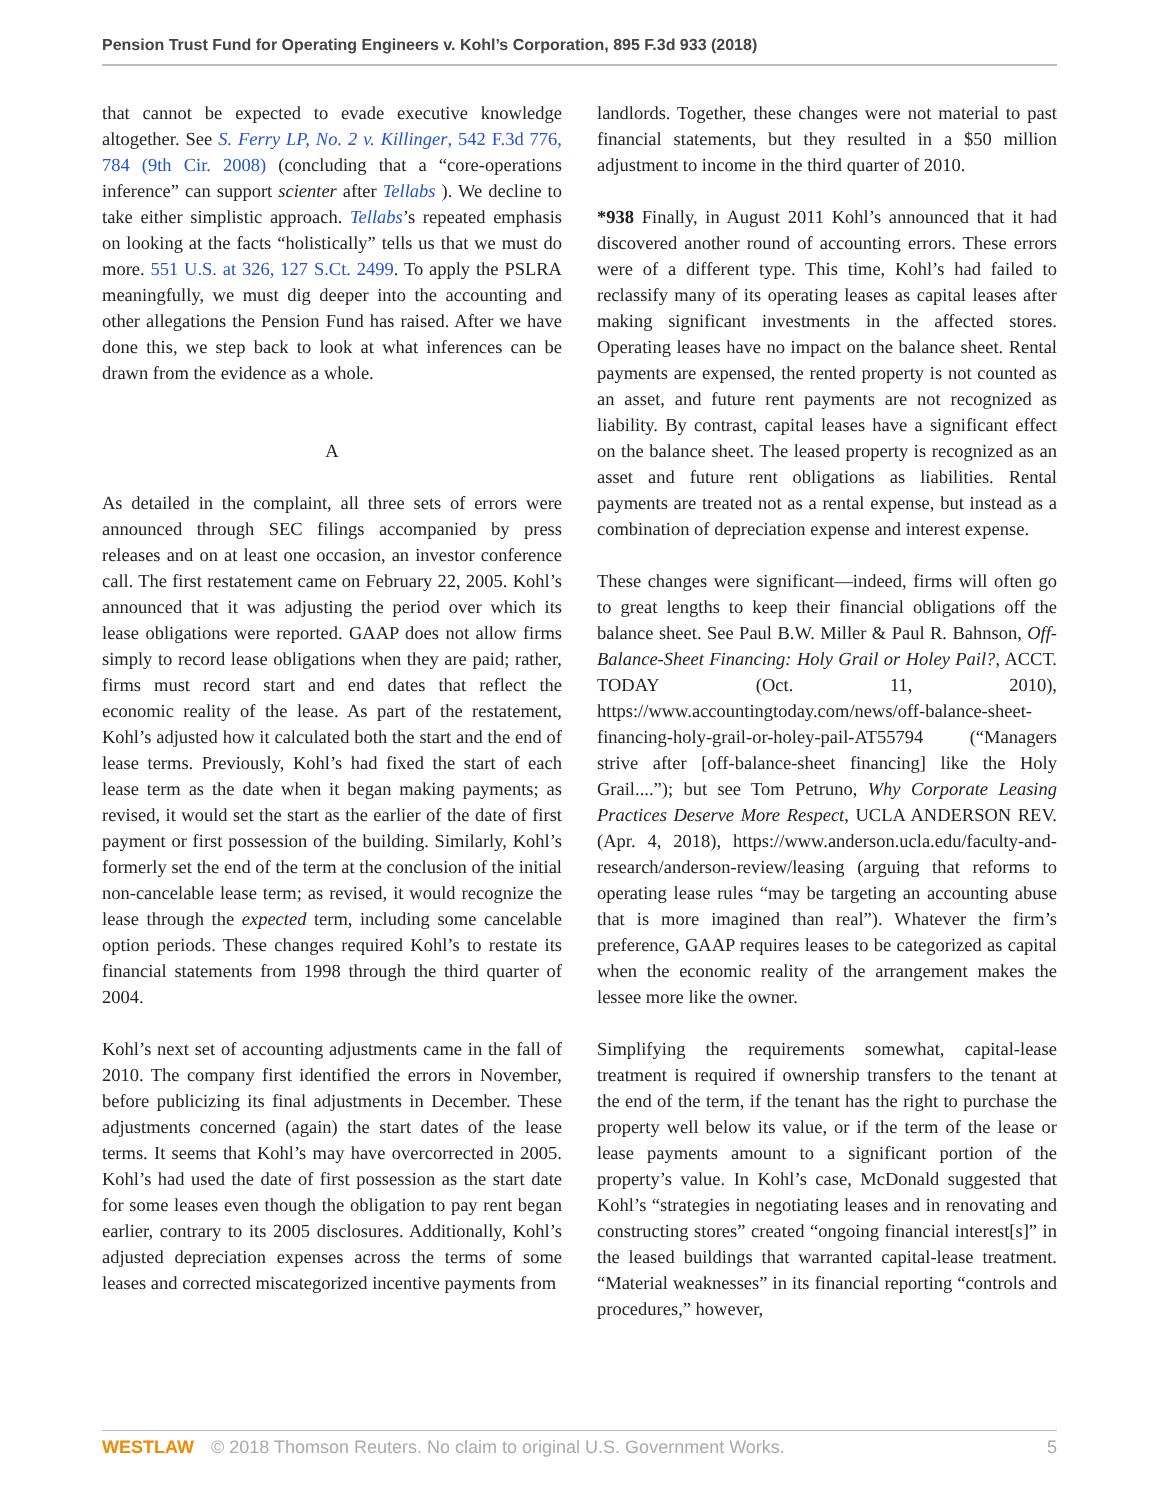Pension Trust Fund for Operating Engineers v. Kohl’s Corporation, 895 F.3d 933 (2018)
that cannot be expected to evade executive knowledge altogether. See S. Ferry LP, No. 2 v. Killinger, 542 F.3d 776, 784 (9th Cir. 2008) (concluding that a “core-operations inference” can support scienter after Tellabs ). We decline to take either simplistic approach. Tellabs’s repeated emphasis on looking at the facts “holistically” tells us that we must do more. 551 U.S. at 326, 127 S.Ct. 2499. To apply the PSLRA meaningfully, we must dig deeper into the accounting and other allegations the Pension Fund has raised. After we have done this, we step back to look at what inferences can be drawn from the evidence as a whole.
A
As detailed in the complaint, all three sets of errors were announced through SEC filings accompanied by press releases and on at least one occasion, an investor conference call. The first restatement came on February 22, 2005. Kohl’s announced that it was adjusting the period over which its lease obligations were reported. GAAP does not allow firms simply to record lease obligations when they are paid; rather, firms must record start and end dates that reflect the economic reality of the lease. As part of the restatement, Kohl’s adjusted how it calculated both the start and the end of lease terms. Previously, Kohl’s had fixed the start of each lease term as the date when it began making payments; as revised, it would set the start as the earlier of the date of first payment or first possession of the building. Similarly, Kohl’s formerly set the end of the term at the conclusion of the initial non-cancelable lease term; as revised, it would recognize the lease through the expected term, including some cancelable option periods. These changes required Kohl’s to restate its financial statements from 1998 through the third quarter of 2004.
Kohl’s next set of accounting adjustments came in the fall of 2010. The company first identified the errors in November, before publicizing its final adjustments in December. These adjustments concerned (again) the start dates of the lease terms. It seems that Kohl’s may have overcorrected in 2005. Kohl’s had used the date of first possession as the start date for some leases even though the obligation to pay rent began earlier, contrary to its 2005 disclosures. Additionally, Kohl’s adjusted depreciation expenses across the terms of some leases and corrected miscategorized incentive payments from
landlords. Together, these changes were not material to past financial statements, but they resulted in a $50 million adjustment to income in the third quarter of 2010.
*938 Finally, in August 2011 Kohl’s announced that it had discovered another round of accounting errors. These errors were of a different type. This time, Kohl’s had failed to reclassify many of its operating leases as capital leases after making significant investments in the affected stores. Operating leases have no impact on the balance sheet. Rental payments are expensed, the rented property is not counted as an asset, and future rent payments are not recognized as liability. By contrast, capital leases have a significant effect on the balance sheet. The leased property is recognized as an asset and future rent obligations as liabilities. Rental payments are treated not as a rental expense, but instead as a combination of depreciation expense and interest expense.
These changes were significant—indeed, firms will often go to great lengths to keep their financial obligations off the balance sheet. See Paul B.W. Miller & Paul R. Bahnson, Off-Balance-Sheet Financing: Holy Grail or Holey Pail?, ACCT. TODAY (Oct. 11, 2010), https://www.accountingtoday.com/news/off-balance-sheet-financing-holy-grail-or-holey-pail-AT55794 (“Managers strive after [off-balance-sheet financing] like the Holy Grail....”); but see Tom Petruno, Why Corporate Leasing Practices Deserve More Respect, UCLA ANDERSON REV. (Apr. 4, 2018), https://www.anderson.ucla.edu/faculty-and-research/anderson-review/leasing (arguing that reforms to operating lease rules “may be targeting an accounting abuse that is more imagined than real”). Whatever the firm’s preference, GAAP requires leases to be categorized as capital when the economic reality of the arrangement makes the lessee more like the owner.
Simplifying the requirements somewhat, capital-lease treatment is required if ownership transfers to the tenant at the end of the term, if the tenant has the right to purchase the property well below its value, or if the term of the lease or lease payments amount to a significant portion of the property’s value. In Kohl’s case, McDonald suggested that Kohl’s “strategies in negotiating leases and in renovating and constructing stores” created “ongoing financial interest[s]” in the leased buildings that warranted capital-lease treatment. “Material weaknesses” in its financial reporting “controls and procedures,” however,
WESTLAW © 2018 Thomson Reuters. No claim to original U.S. Government Works. 5